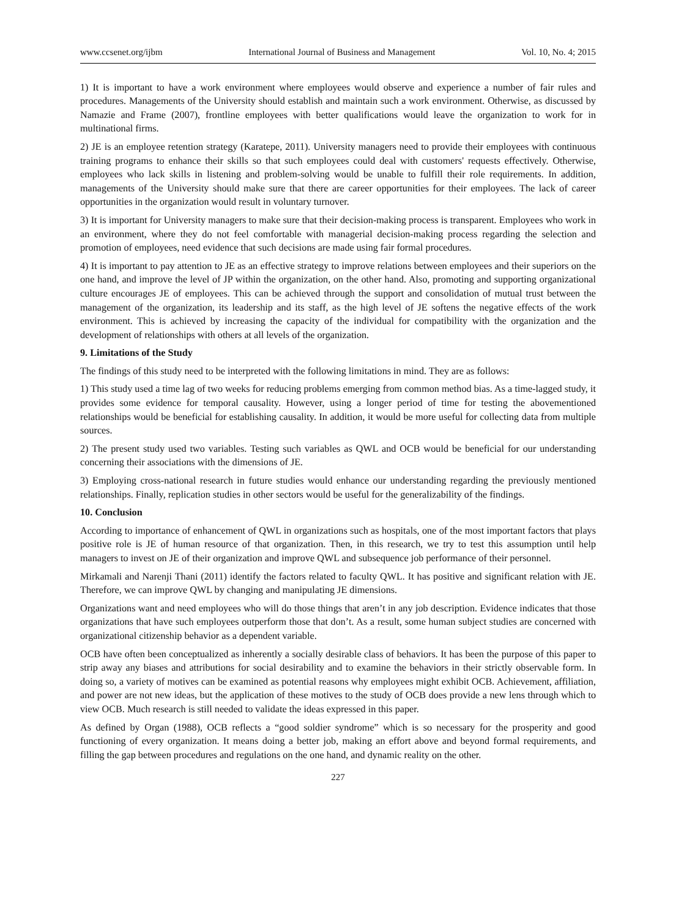www.ccsenet.org/ijbm International Journal of Business and Management Vol. 10, No. 4; 2015
1) It is important to have a work environment where employees would observe and experience a number of fair rules and procedures. Managements of the University should establish and maintain such a work environment. Otherwise, as discussed by Namazie and Frame (2007), frontline employees with better qualifications would leave the organization to work for in multinational firms.
2) JE is an employee retention strategy (Karatepe, 2011). University managers need to provide their employees with continuous training programs to enhance their skills so that such employees could deal with customers' requests effectively. Otherwise, employees who lack skills in listening and problem-solving would be unable to fulfill their role requirements. In addition, managements of the University should make sure that there are career opportunities for their employees. The lack of career opportunities in the organization would result in voluntary turnover.
3) It is important for University managers to make sure that their decision-making process is transparent. Employees who work in an environment, where they do not feel comfortable with managerial decision-making process regarding the selection and promotion of employees, need evidence that such decisions are made using fair formal procedures.
4) It is important to pay attention to JE as an effective strategy to improve relations between employees and their superiors on the one hand, and improve the level of JP within the organization, on the other hand. Also, promoting and supporting organizational culture encourages JE of employees. This can be achieved through the support and consolidation of mutual trust between the management of the organization, its leadership and its staff, as the high level of JE softens the negative effects of the work environment. This is achieved by increasing the capacity of the individual for compatibility with the organization and the development of relationships with others at all levels of the organization.
9. Limitations of the Study
The findings of this study need to be interpreted with the following limitations in mind. They are as follows:
1) This study used a time lag of two weeks for reducing problems emerging from common method bias. As a time-lagged study, it provides some evidence for temporal causality. However, using a longer period of time for testing the abovementioned relationships would be beneficial for establishing causality. In addition, it would be more useful for collecting data from multiple sources.
2) The present study used two variables. Testing such variables as QWL and OCB would be beneficial for our understanding concerning their associations with the dimensions of JE.
3) Employing cross-national research in future studies would enhance our understanding regarding the previously mentioned relationships. Finally, replication studies in other sectors would be useful for the generalizability of the findings.
10. Conclusion
According to importance of enhancement of QWL in organizations such as hospitals, one of the most important factors that plays positive role is JE of human resource of that organization. Then, in this research, we try to test this assumption until help managers to invest on JE of their organization and improve QWL and subsequence job performance of their personnel.
Mirkamali and Narenji Thani (2011) identify the factors related to faculty QWL. It has positive and significant relation with JE. Therefore, we can improve QWL by changing and manipulating JE dimensions.
Organizations want and need employees who will do those things that aren’t in any job description. Evidence indicates that those organizations that have such employees outperform those that don’t. As a result, some human subject studies are concerned with organizational citizenship behavior as a dependent variable.
OCB have often been conceptualized as inherently a socially desirable class of behaviors. It has been the purpose of this paper to strip away any biases and attributions for social desirability and to examine the behaviors in their strictly observable form. In doing so, a variety of motives can be examined as potential reasons why employees might exhibit OCB. Achievement, affiliation, and power are not new ideas, but the application of these motives to the study of OCB does provide a new lens through which to view OCB. Much research is still needed to validate the ideas expressed in this paper.
As defined by Organ (1988), OCB reflects a “good soldier syndrome” which is so necessary for the prosperity and good functioning of every organization. It means doing a better job, making an effort above and beyond formal requirements, and filling the gap between procedures and regulations on the one hand, and dynamic reality on the other.
227